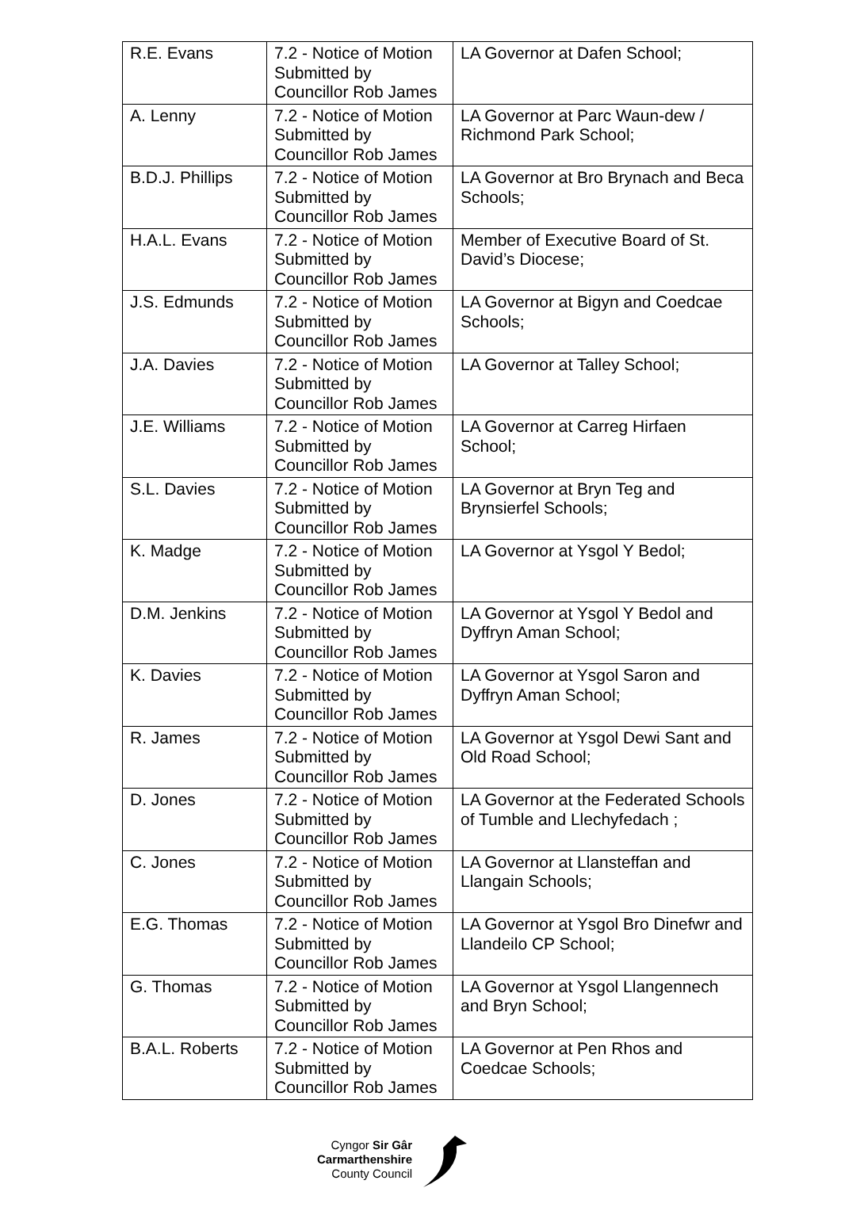| R.E. Evans | 7.2 - Notice of Motion Submitted by Councillor Rob James | LA Governor at Dafen School; |
| A. Lenny | 7.2 - Notice of Motion Submitted by Councillor Rob James | LA Governor at Parc Waun-dew / Richmond Park School; |
| B.D.J. Phillips | 7.2 - Notice of Motion Submitted by Councillor Rob James | LA Governor at Bro Brynach and Beca Schools; |
| H.A.L. Evans | 7.2 - Notice of Motion Submitted by Councillor Rob James | Member of Executive Board of St. David’s Diocese; |
| J.S. Edmunds | 7.2 - Notice of Motion Submitted by Councillor Rob James | LA Governor at Bigyn and Coedcae Schools; |
| J.A. Davies | 7.2 - Notice of Motion Submitted by Councillor Rob James | LA Governor at Talley School; |
| J.E. Williams | 7.2 - Notice of Motion Submitted by Councillor Rob James | LA Governor at Carreg Hirfaen School; |
| S.L. Davies | 7.2 - Notice of Motion Submitted by Councillor Rob James | LA Governor at Bryn Teg and Brynsierfel Schools; |
| K. Madge | 7.2 - Notice of Motion Submitted by Councillor Rob James | LA Governor at Ysgol Y Bedol; |
| D.M. Jenkins | 7.2 - Notice of Motion Submitted by Councillor Rob James | LA Governor at Ysgol Y Bedol and Dyffryn Aman School; |
| K. Davies | 7.2 - Notice of Motion Submitted by Councillor Rob James | LA Governor at Ysgol Saron and Dyffryn Aman School; |
| R. James | 7.2 - Notice of Motion Submitted by Councillor Rob James | LA Governor at Ysgol Dewi Sant and Old Road School; |
| D. Jones | 7.2 - Notice of Motion Submitted by Councillor Rob James | LA Governor at the Federated Schools of Tumble and Llechyfedach ; |
| C. Jones | 7.2 - Notice of Motion Submitted by Councillor Rob James | LA Governor at Llansteffan and Llangain Schools; |
| E.G. Thomas | 7.2 - Notice of Motion Submitted by Councillor Rob James | LA Governor at Ysgol Bro Dinefwr and Llandeilo CP School; |
| G. Thomas | 7.2 - Notice of Motion Submitted by Councillor Rob James | LA Governor at Ysgol Llangennech and Bryn School; |
| B.A.L. Roberts | 7.2 - Notice of Motion Submitted by Councillor Rob James | LA Governor at Pen Rhos and Coedcae Schools; |
Cyngor Sir Gâr
Carmarthenshire
County Council